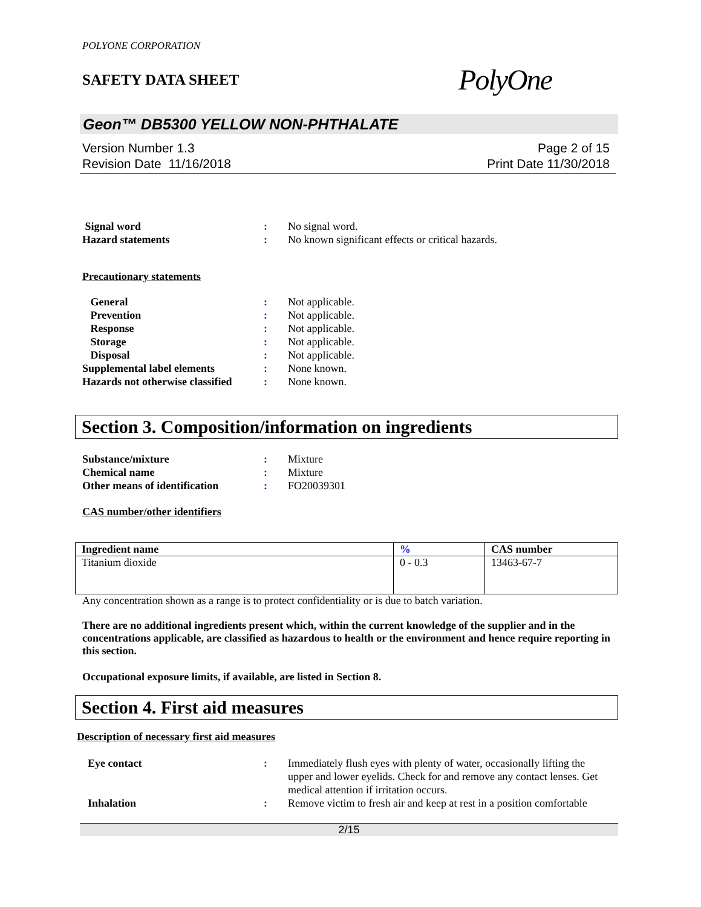POLYONE CORPORATION
SAFETY DATA SHEET
PolyOne
Geon™ DB5300 YELLOW NON-PHTHALATE
Version Number 1.3
Revision Date 11/16/2018
Page 2 of 15
Print Date 11/30/2018
Signal word
:
No signal word.
Hazard statements
:
No known significant effects or critical hazards.
Precautionary statements
General
:
Not applicable.
Prevention
:
Not applicable.
Response
:
Not applicable.
Storage
:
Not applicable.
Disposal
:
Not applicable.
Supplemental label elements
:
None known.
Hazards not otherwise classified
:
None known.
Section 3. Composition/information on ingredients
Substance/mixture
:
Mixture
Chemical name
:
Mixture
Other means of identification
:
FO20039301
CAS number/other identifiers
| Ingredient name | % | CAS number |
| --- | --- | --- |
| Titanium dioxide | 0 - 0.3 | 13463-67-7 |
Any concentration shown as a range is to protect confidentiality or is due to batch variation.
There are no additional ingredients present which, within the current knowledge of the supplier and in the concentrations applicable, are classified as hazardous to health or the environment and hence require reporting in this section.
Occupational exposure limits, if available, are listed in Section 8.
Section 4. First aid measures
Description of necessary first aid measures
Eye contact
:
Immediately flush eyes with plenty of water, occasionally lifting the upper and lower eyelids. Check for and remove any contact lenses. Get medical attention if irritation occurs.
Inhalation
:
Remove victim to fresh air and keep at rest in a position comfortable
2/15